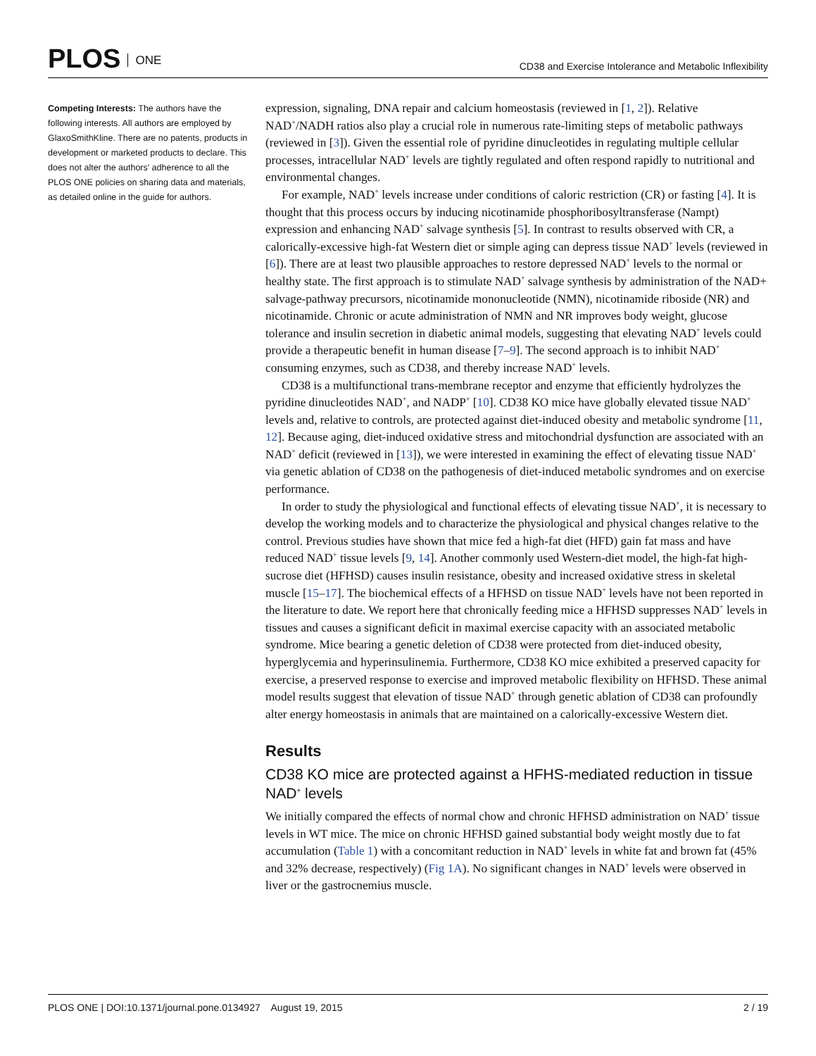PLOS ONE
CD38 and Exercise Intolerance and Metabolic Inflexibility
Competing Interests: The authors have the following interests. All authors are employed by GlaxoSmithKline. There are no patents, products in development or marketed products to declare. This does not alter the authors' adherence to all the PLOS ONE policies on sharing data and materials, as detailed online in the guide for authors.
expression, signaling, DNA repair and calcium homeostasis (reviewed in [1, 2]). Relative NAD<sup>+</sup>/NADH ratios also play a crucial role in numerous rate-limiting steps of metabolic pathways (reviewed in [3]). Given the essential role of pyridine dinucleotides in regulating multiple cellular processes, intracellular NAD<sup>+</sup> levels are tightly regulated and often respond rapidly to nutritional and environmental changes.
For example, NAD<sup>+</sup> levels increase under conditions of caloric restriction (CR) or fasting [4]. It is thought that this process occurs by inducing nicotinamide phosphoribosyltransferase (Nampt) expression and enhancing NAD<sup>+</sup> salvage synthesis [5]. In contrast to results observed with CR, a calorically-excessive high-fat Western diet or simple aging can depress tissue NAD<sup>+</sup> levels (reviewed in [6]). There are at least two plausible approaches to restore depressed NAD<sup>+</sup> levels to the normal or healthy state. The first approach is to stimulate NAD<sup>+</sup> salvage synthesis by administration of the NAD+ salvage-pathway precursors, nicotinamide mononucleotide (NMN), nicotinamide riboside (NR) and nicotinamide. Chronic or acute administration of NMN and NR improves body weight, glucose tolerance and insulin secretion in diabetic animal models, suggesting that elevating NAD<sup>+</sup> levels could provide a therapeutic benefit in human disease [7–9]. The second approach is to inhibit NAD<sup>+</sup> consuming enzymes, such as CD38, and thereby increase NAD<sup>+</sup> levels.
CD38 is a multifunctional trans-membrane receptor and enzyme that efficiently hydrolyzes the pyridine dinucleotides NAD<sup>+</sup>, and NADP<sup>+</sup> [10]. CD38 KO mice have globally elevated tissue NAD<sup>+</sup> levels and, relative to controls, are protected against diet-induced obesity and metabolic syndrome [11, 12]. Because aging, diet-induced oxidative stress and mitochondrial dysfunction are associated with an NAD<sup>+</sup> deficit (reviewed in [13]), we were interested in examining the effect of elevating tissue NAD<sup>+</sup> via genetic ablation of CD38 on the pathogenesis of diet-induced metabolic syndromes and on exercise performance.
In order to study the physiological and functional effects of elevating tissue NAD<sup>+</sup>, it is necessary to develop the working models and to characterize the physiological and physical changes relative to the control. Previous studies have shown that mice fed a high-fat diet (HFD) gain fat mass and have reduced NAD<sup>+</sup> tissue levels [9, 14]. Another commonly used Western-diet model, the high-fat high-sucrose diet (HFHSD) causes insulin resistance, obesity and increased oxidative stress in skeletal muscle [15–17]. The biochemical effects of a HFHSD on tissue NAD<sup>+</sup> levels have not been reported in the literature to date. We report here that chronically feeding mice a HFHSD suppresses NAD<sup>+</sup> levels in tissues and causes a significant deficit in maximal exercise capacity with an associated metabolic syndrome. Mice bearing a genetic deletion of CD38 were protected from diet-induced obesity, hyperglycemia and hyperinsulinemia. Furthermore, CD38 KO mice exhibited a preserved capacity for exercise, a preserved response to exercise and improved metabolic flexibility on HFHSD. These animal model results suggest that elevation of tissue NAD<sup>+</sup> through genetic ablation of CD38 can profoundly alter energy homeostasis in animals that are maintained on a calorically-excessive Western diet.
Results
CD38 KO mice are protected against a HFHS-mediated reduction in tissue NAD<sup>+</sup> levels
We initially compared the effects of normal chow and chronic HFHSD administration on NAD<sup>+</sup> tissue levels in WT mice. The mice on chronic HFHSD gained substantial body weight mostly due to fat accumulation (Table 1) with a concomitant reduction in NAD<sup>+</sup> levels in white fat and brown fat (45% and 32% decrease, respectively) (Fig 1A). No significant changes in NAD<sup>+</sup> levels were observed in liver or the gastrocnemius muscle.
PLOS ONE | DOI:10.1371/journal.pone.0134927 August 19, 2015 2 / 19